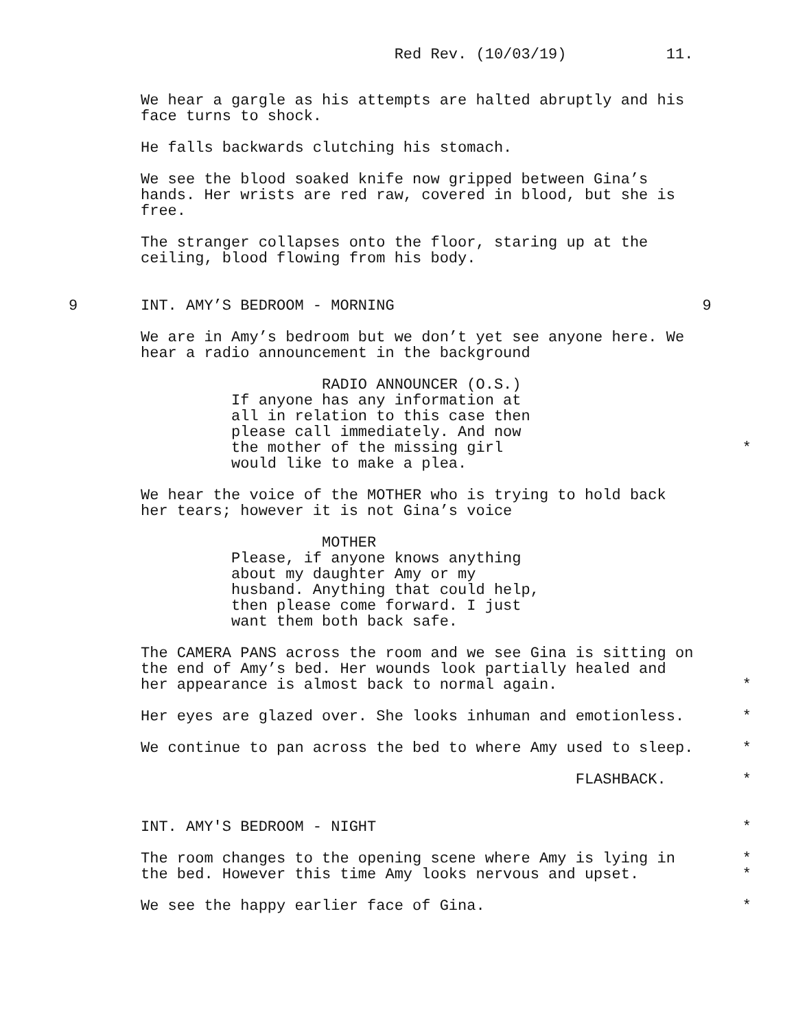Red Rev. (10/03/19) 11.
We hear a gargle as his attempts are halted abruptly and his face turns to shock.
He falls backwards clutching his stomach.
We see the blood soaked knife now gripped between Gina’s hands. Her wrists are red raw, covered in blood, but she is free.
The stranger collapses onto the floor, staring up at the ceiling, blood flowing from his body.
9 INT. AMY’S BEDROOM - MORNING 9
We are in Amy’s bedroom but we don’t yet see anyone here. We hear a radio announcement in the background
RADIO ANNOUNCER (O.S.) If anyone has any information at all in relation to this case then please call immediately. And now the mother of the missing girl
*
would like to make a plea.
We hear the voice of the MOTHER who is trying to hold back her tears; however it is not Gina’s voice
MOTHER Please, if anyone knows anything about my daughter Amy or my husband. Anything that could help, then please come forward. I just want them both back safe.
The CAMERA PANS across the room and we see Gina is sitting on the end of Amy’s bed. Her wounds look partially healed and her appearance is almost back to normal again.
*
Her eyes are glazed over. She looks inhuman and emotionless.
*
We continue to pan across the bed to where Amy used to sleep.
*
FLASHBACK.
*
INT. AMY'S BEDROOM - NIGHT
*
The room changes to the opening scene where Amy is lying in the bed. However this time Amy looks nervous and upset.
*
*
We see the happy earlier face of Gina.
*